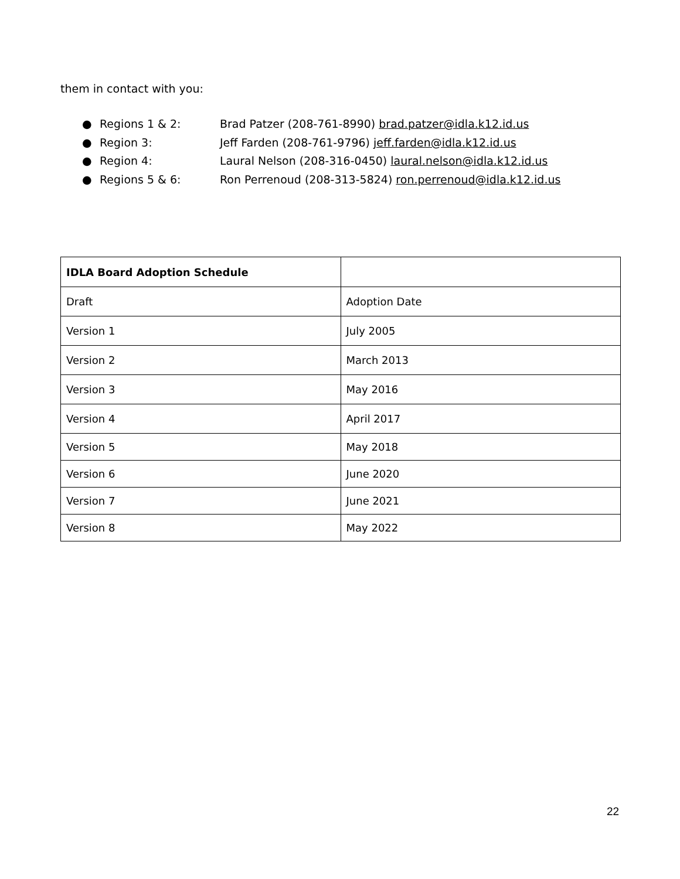them in contact with you:
● Regions 1 & 2: Brad Patzer (208-761-8990) brad.patzer@idla.k12.id.us
● Region 3: Jeff Farden (208-761-9796) jeff.farden@idla.k12.id.us
● Region 4: Laural Nelson (208-316-0450) laural.nelson@idla.k12.id.us
● Regions 5 & 6: Ron Perrenoud (208-313-5824) ron.perrenoud@idla.k12.id.us
| IDLA Board Adoption Schedule | |
| --- | --- |
| Draft | Adoption Date |
| Version 1 | July 2005 |
| Version 2 | March 2013 |
| Version 3 | May 2016 |
| Version 4 | April 2017 |
| Version 5 | May 2018 |
| Version 6 | June 2020 |
| Version 7 | June 2021 |
| Version 8 | May 2022 |
22